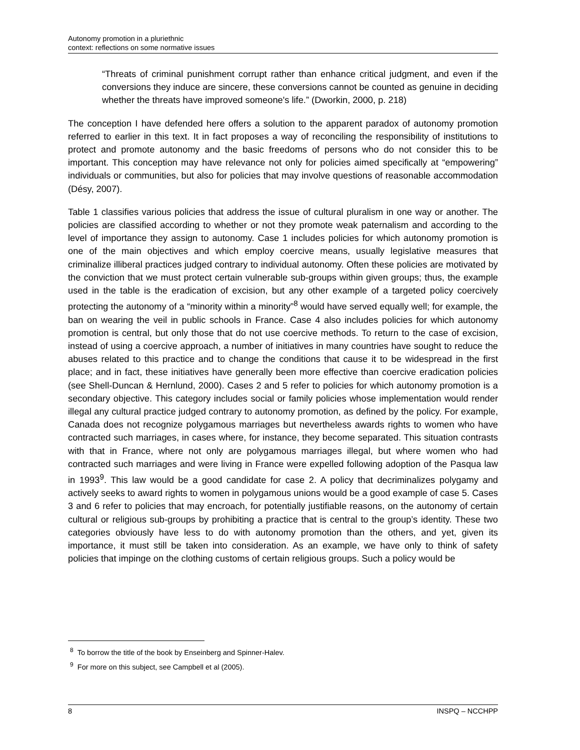Autonomy promotion in a pluriethnic
context: reflections on some normative issues
“Threats of criminal punishment corrupt rather than enhance critical judgment, and even if the conversions they induce are sincere, these conversions cannot be counted as genuine in deciding whether the threats have improved someone's life.” (Dworkin, 2000, p. 218)
The conception I have defended here offers a solution to the apparent paradox of autonomy promotion referred to earlier in this text. It in fact proposes a way of reconciling the responsibility of institutions to protect and promote autonomy and the basic freedoms of persons who do not consider this to be important. This conception may have relevance not only for policies aimed specifically at “empowering” individuals or communities, but also for policies that may involve questions of reasonable accommodation (Désy, 2007).
Table 1 classifies various policies that address the issue of cultural pluralism in one way or another. The policies are classified according to whether or not they promote weak paternalism and according to the level of importance they assign to autonomy. Case 1 includes policies for which autonomy promotion is one of the main objectives and which employ coercive means, usually legislative measures that criminalize illiberal practices judged contrary to individual autonomy. Often these policies are motivated by the conviction that we must protect certain vulnerable sub-groups within given groups; thus, the example used in the table is the eradication of excision, but any other example of a targeted policy coercively protecting the autonomy of a “minority within a minority”<sup>8</sup> would have served equally well; for example, the ban on wearing the veil in public schools in France. Case 4 also includes policies for which autonomy promotion is central, but only those that do not use coercive methods. To return to the case of excision, instead of using a coercive approach, a number of initiatives in many countries have sought to reduce the abuses related to this practice and to change the conditions that cause it to be widespread in the first place; and in fact, these initiatives have generally been more effective than coercive eradication policies (see Shell-Duncan & Hernlund, 2000). Cases 2 and 5 refer to policies for which autonomy promotion is a secondary objective. This category includes social or family policies whose implementation would render illegal any cultural practice judged contrary to autonomy promotion, as defined by the policy. For example, Canada does not recognize polygamous marriages but nevertheless awards rights to women who have contracted such marriages, in cases where, for instance, they become separated. This situation contrasts with that in France, where not only are polygamous marriages illegal, but where women who had contracted such marriages and were living in France were expelled following adoption of the Pasqua law in 1993<sup>9</sup>. This law would be a good candidate for case 2. A policy that decriminalizes polygamy and actively seeks to award rights to women in polygamous unions would be a good example of case 5. Cases 3 and 6 refer to policies that may encroach, for potentially justifiable reasons, on the autonomy of certain cultural or religious sub-groups by prohibiting a practice that is central to the group’s identity. These two categories obviously have less to do with autonomy promotion than the others, and yet, given its importance, it must still be taken into consideration. As an example, we have only to think of safety policies that impinge on the clothing customs of certain religious groups. Such a policy would be
<sup>8</sup> To borrow the title of the book by Enseinberg and Spinner-Halev.
<sup>9</sup> For more on this subject, see Campbell et al (2005).
8 INSPQ – NCCHPP